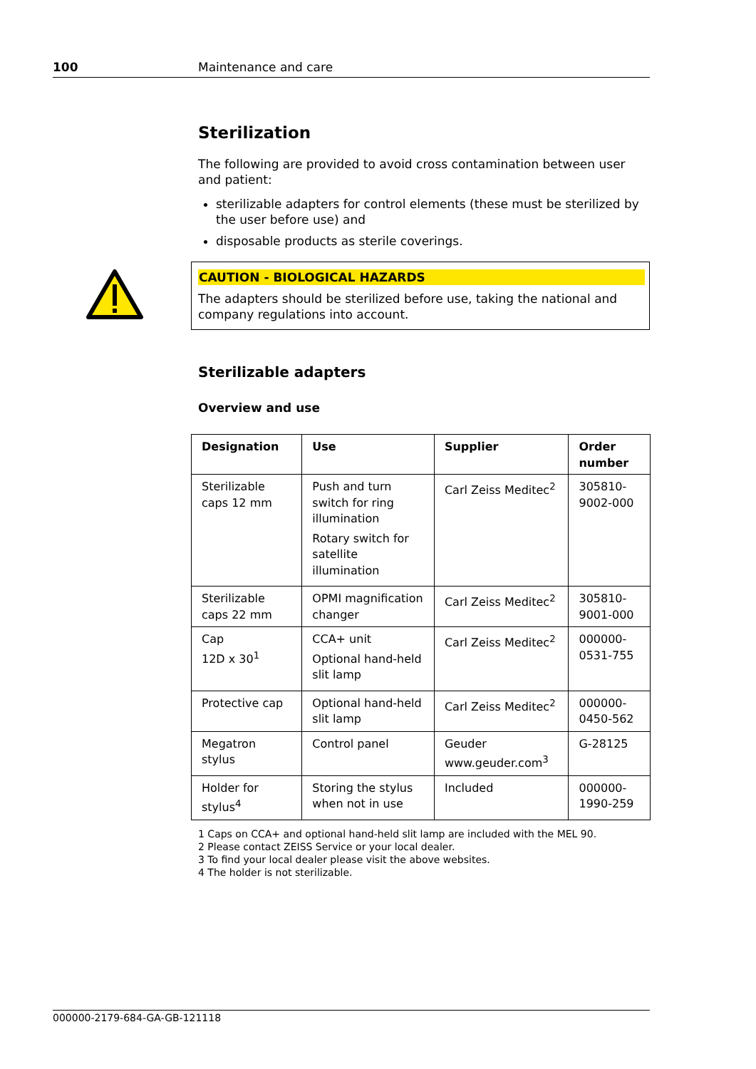100 Maintenance and care
Sterilization
The following are provided to avoid cross contamination between user and patient:
sterilizable adapters for control elements (these must be sterilized by the user before use) and
disposable products as sterile coverings.
CAUTION - BIOLOGICAL HAZARDS
The adapters should be sterilized before use, taking the national and company regulations into account.
Sterilizable adapters
Overview and use
| Designation | Use | Supplier | Order number |
| --- | --- | --- | --- |
| Sterilizable caps 12 mm | Push and turn switch for ring illumination Rotary switch for satellite illumination | Carl Zeiss Meditec<sup>2</sup> | 305810-9002-000 |
| Sterilizable caps 22 mm | OPMI magnification changer | Carl Zeiss Meditec<sup>2</sup> | 305810-9001-000 |
| Cap 12D x 30<sup>1</sup> | CCA+ unit Optional hand-held slit lamp | Carl Zeiss Meditec<sup>2</sup> | 000000-0531-755 |
| Protective cap | Optional hand-held slit lamp | Carl Zeiss Meditec<sup>2</sup> | 000000-0450-562 |
| Megatron stylus | Control panel | Geuder www.geuder.com<sup>3</sup> | G-28125 |
| Holder for stylus<sup>4</sup> | Storing the stylus when not in use | Included | 000000-1990-259 |
1 Caps on CCA+ and optional hand-held slit lamp are included with the MEL 90.
2 Please contact ZEISS Service or your local dealer.
3 To find your local dealer please visit the above websites.
4 The holder is not sterilizable.
000000-2179-684-GA-GB-121118